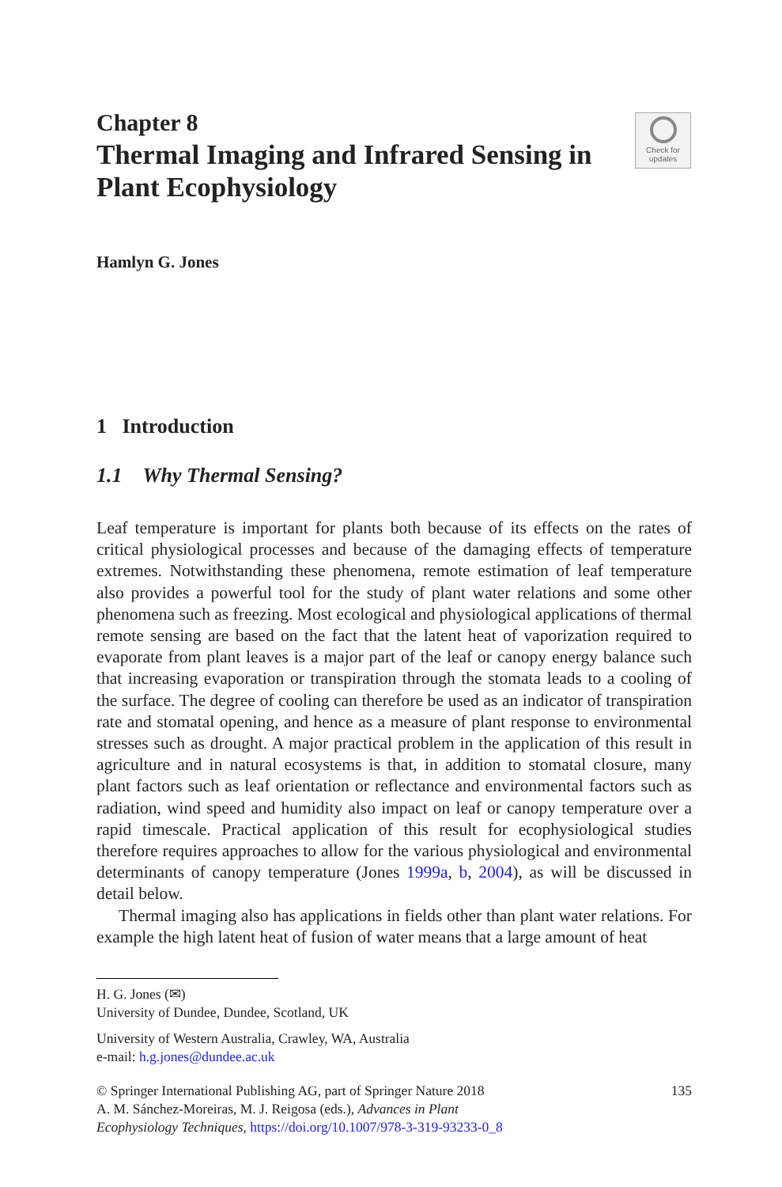Check for
updates
Chapter 8
Thermal Imaging and Infrared Sensing in Plant Ecophysiology
Hamlyn G. Jones
1 Introduction
1.1 Why Thermal Sensing?
Leaf temperature is important for plants both because of its effects on the rates of critical physiological processes and because of the damaging effects of temperature extremes. Notwithstanding these phenomena, remote estimation of leaf temperature also provides a powerful tool for the study of plant water relations and some other phenomena such as freezing. Most ecological and physiological applications of thermal remote sensing are based on the fact that the latent heat of vaporization required to evaporate from plant leaves is a major part of the leaf or canopy energy balance such that increasing evaporation or transpiration through the stomata leads to a cooling of the surface. The degree of cooling can therefore be used as an indicator of transpiration rate and stomatal opening, and hence as a measure of plant response to environmental stresses such as drought. A major practical problem in the application of this result in agriculture and in natural ecosystems is that, in addition to stomatal closure, many plant factors such as leaf orientation or reflectance and environmental factors such as radiation, wind speed and humidity also impact on leaf or canopy temperature over a rapid timescale. Practical application of this result for ecophysiological studies therefore requires approaches to allow for the various physiological and environmental determinants of canopy temperature (Jones 1999a, b, 2004), as will be discussed in detail below.
Thermal imaging also has applications in fields other than plant water relations. For example the high latent heat of fusion of water means that a large amount of heat
H. G. Jones (✉)
University of Dundee, Dundee, Scotland, UK
University of Western Australia, Crawley, WA, Australia
e-mail: h.g.jones@dundee.ac.uk
© Springer International Publishing AG, part of Springer Nature 2018
A. M. Sánchez-Moreiras, M. J. Reigosa (eds.), Advances in Plant
Ecophysiology Techniques, https://doi.org/10.1007/978-3-319-93233-0_8
135